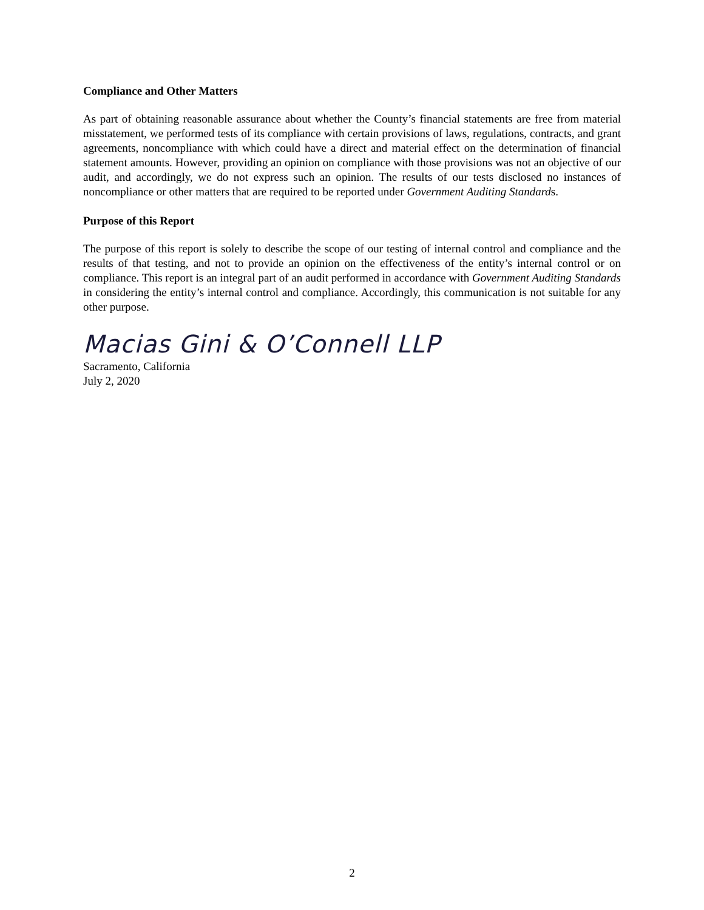Compliance and Other Matters
As part of obtaining reasonable assurance about whether the County’s financial statements are free from material misstatement, we performed tests of its compliance with certain provisions of laws, regulations, contracts, and grant agreements, noncompliance with which could have a direct and material effect on the determination of financial statement amounts. However, providing an opinion on compliance with those provisions was not an objective of our audit, and accordingly, we do not express such an opinion. The results of our tests disclosed no instances of noncompliance or other matters that are required to be reported under Government Auditing Standards.
Purpose of this Report
The purpose of this report is solely to describe the scope of our testing of internal control and compliance and the results of that testing, and not to provide an opinion on the effectiveness of the entity’s internal control or on compliance. This report is an integral part of an audit performed in accordance with Government Auditing Standards in considering the entity’s internal control and compliance. Accordingly, this communication is not suitable for any other purpose.
Macias Gini & O’Connell LLP
Sacramento, California
July 2, 2020
2